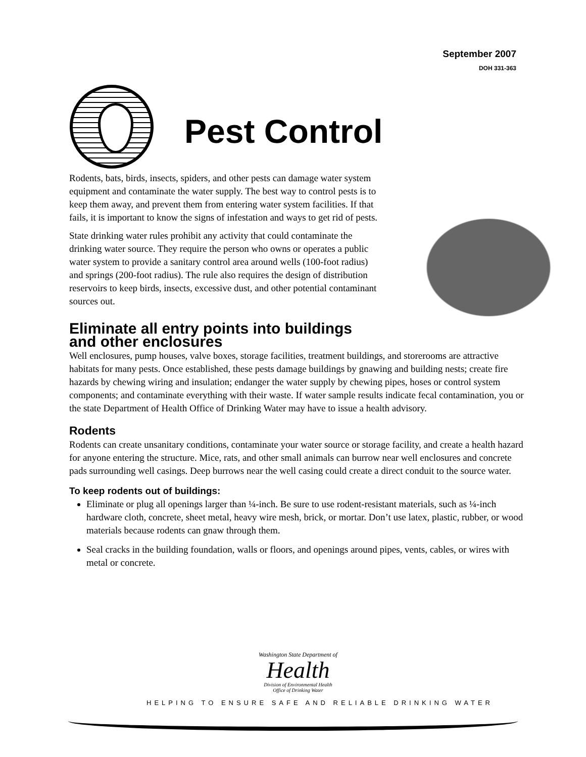September 2007
DOH 331-363
Pest Control
Rodents, bats, birds, insects, spiders, and other pests can damage water system equipment and contaminate the water supply. The best way to control pests is to keep them away, and prevent them from entering water system facilities. If that fails, it is important to know the signs of infestation and ways to get rid of pests.
State drinking water rules prohibit any activity that could contaminate the drinking water source. They require the person who owns or operates a public water system to provide a sanitary control area around wells (100-foot radius) and springs (200-foot radius). The rule also requires the design of distribution reservoirs to keep birds, insects, excessive dust, and other potential contaminant sources out.
Eliminate all entry points into buildings and other enclosures
Well enclosures, pump houses, valve boxes, storage facilities, treatment buildings, and storerooms are attractive habitats for many pests. Once established, these pests damage buildings by gnawing and building nests; create fire hazards by chewing wiring and insulation; endanger the water supply by chewing pipes, hoses or control system components; and contaminate everything with their waste. If water sample results indicate fecal contamination, you or the state Department of Health Office of Drinking Water may have to issue a health advisory.
Rodents
Rodents can create unsanitary conditions, contaminate your water source or storage facility, and create a health hazard for anyone entering the structure. Mice, rats, and other small animals can burrow near well enclosures and concrete pads surrounding well casings. Deep burrows near the well casing could create a direct conduit to the source water.
To keep rodents out of buildings:
Eliminate or plug all openings larger than ¼-inch. Be sure to use rodent-resistant materials, such as ¼-inch hardware cloth, concrete, sheet metal, heavy wire mesh, brick, or mortar. Don’t use latex, plastic, rubber, or wood materials because rodents can gnaw through them.
Seal cracks in the building foundation, walls or floors, and openings around pipes, vents, cables, or wires with metal or concrete.
Washington State Department of
Health
Division of Environmental Health
Office of Drinking Water
HELPING TO ENSURE SAFE AND RELIABLE DRINKING WATER